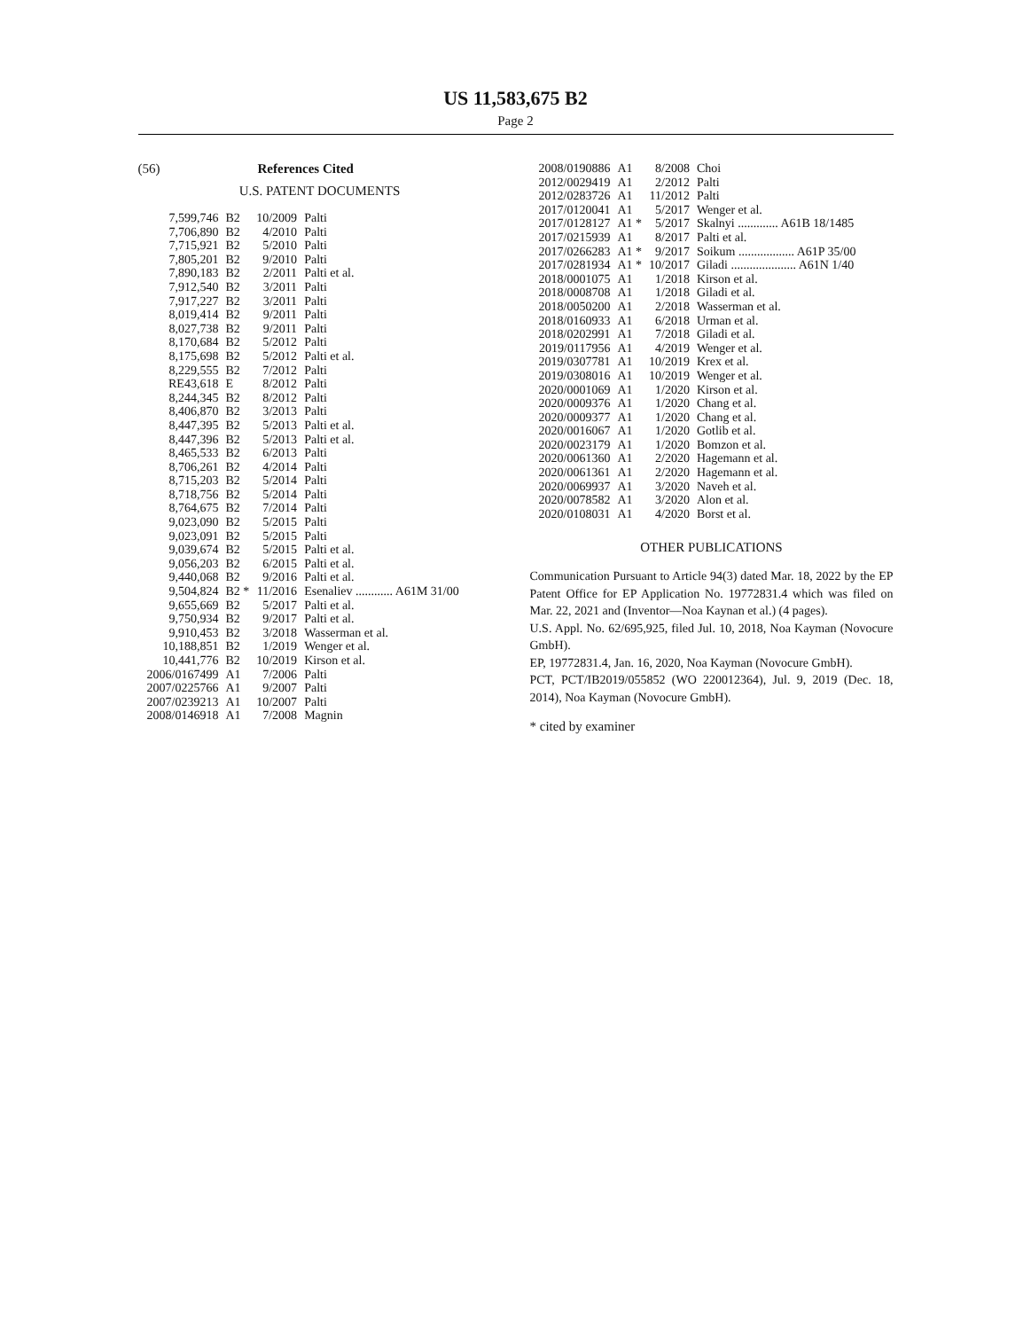US 11,583,675 B2
Page 2
(56) References Cited
U.S. PATENT DOCUMENTS
| 7,599,746 | B2 | 10/2009 | Palti |
| 7,706,890 | B2 | 4/2010 | Palti |
| 7,715,921 | B2 | 5/2010 | Palti |
| 7,805,201 | B2 | 9/2010 | Palti |
| 7,890,183 | B2 | 2/2011 | Palti et al. |
| 7,912,540 | B2 | 3/2011 | Palti |
| 7,917,227 | B2 | 3/2011 | Palti |
| 8,019,414 | B2 | 9/2011 | Palti |
| 8,027,738 | B2 | 9/2011 | Palti |
| 8,170,684 | B2 | 5/2012 | Palti |
| 8,175,698 | B2 | 5/2012 | Palti et al. |
| 8,229,555 | B2 | 7/2012 | Palti |
| RE43,618 | E | 8/2012 | Palti |
| 8,244,345 | B2 | 8/2012 | Palti |
| 8,406,870 | B2 | 3/2013 | Palti |
| 8,447,395 | B2 | 5/2013 | Palti et al. |
| 8,447,396 | B2 | 5/2013 | Palti et al. |
| 8,465,533 | B2 | 6/2013 | Palti |
| 8,706,261 | B2 | 4/2014 | Palti |
| 8,715,203 | B2 | 5/2014 | Palti |
| 8,718,756 | B2 | 5/2014 | Palti |
| 8,764,675 | B2 | 7/2014 | Palti |
| 9,023,090 | B2 | 5/2015 | Palti |
| 9,023,091 | B2 | 5/2015 | Palti |
| 9,039,674 | B2 | 5/2015 | Palti et al. |
| 9,056,203 | B2 | 6/2015 | Palti et al. |
| 9,440,068 | B2 | 9/2016 | Palti et al. |
| 9,504,824 | B2 * | 11/2016 | Esenaliev ............ A61M 31/00 |
| 9,655,669 | B2 | 5/2017 | Palti et al. |
| 9,750,934 | B2 | 9/2017 | Palti et al. |
| 9,910,453 | B2 | 3/2018 | Wasserman et al. |
| 10,188,851 | B2 | 1/2019 | Wenger et al. |
| 10,441,776 | B2 | 10/2019 | Kirson et al. |
| 2006/0167499 | A1 | 7/2006 | Palti |
| 2007/0225766 | A1 | 9/2007 | Palti |
| 2007/0239213 | A1 | 10/2007 | Palti |
| 2008/0146918 | A1 | 7/2008 | Magnin |
| 2008/0190886 | A1 | 8/2008 | Choi |
| 2012/0029419 | A1 | 2/2012 | Palti |
| 2012/0283726 | A1 | 11/2012 | Palti |
| 2017/0120041 | A1 | 5/2017 | Wenger et al. |
| 2017/0128127 | A1 * | 5/2017 | Skalnyi ............. A61B 18/1485 |
| 2017/0215939 | A1 | 8/2017 | Palti et al. |
| 2017/0266283 | A1 * | 9/2017 | Soikum .................. A61P 35/00 |
| 2017/0281934 | A1 * | 10/2017 | Giladi ..................... A61N 1/40 |
| 2018/0001075 | A1 | 1/2018 | Kirson et al. |
| 2018/0008708 | A1 | 1/2018 | Giladi et al. |
| 2018/0050200 | A1 | 2/2018 | Wasserman et al. |
| 2018/0160933 | A1 | 6/2018 | Urman et al. |
| 2018/0202991 | A1 | 7/2018 | Giladi et al. |
| 2019/0117956 | A1 | 4/2019 | Wenger et al. |
| 2019/0307781 | A1 | 10/2019 | Krex et al. |
| 2019/0308016 | A1 | 10/2019 | Wenger et al. |
| 2020/0001069 | A1 | 1/2020 | Kirson et al. |
| 2020/0009376 | A1 | 1/2020 | Chang et al. |
| 2020/0009377 | A1 | 1/2020 | Chang et al. |
| 2020/0016067 | A1 | 1/2020 | Gotlib et al. |
| 2020/0023179 | A1 | 1/2020 | Bomzon et al. |
| 2020/0061360 | A1 | 2/2020 | Hagemann et al. |
| 2020/0061361 | A1 | 2/2020 | Hagemann et al. |
| 2020/0069937 | A1 | 3/2020 | Naveh et al. |
| 2020/0078582 | A1 | 3/2020 | Alon et al. |
| 2020/0108031 | A1 | 4/2020 | Borst et al. |
OTHER PUBLICATIONS
Communication Pursuant to Article 94(3) dated Mar. 18, 2022 by the EP Patent Office for EP Application No. 19772831.4 which was filed on Mar. 22, 2021 and (Inventor—Noa Kaynan et al.) (4 pages).
U.S. Appl. No. 62/695,925, filed Jul. 10, 2018, Noa Kayman (Novocure GmbH).
EP, 19772831.4, Jan. 16, 2020, Noa Kayman (Novocure GmbH).
PCT, PCT/IB2019/055852 (WO 220012364), Jul. 9, 2019 (Dec. 18, 2014), Noa Kayman (Novocure GmbH).
* cited by examiner